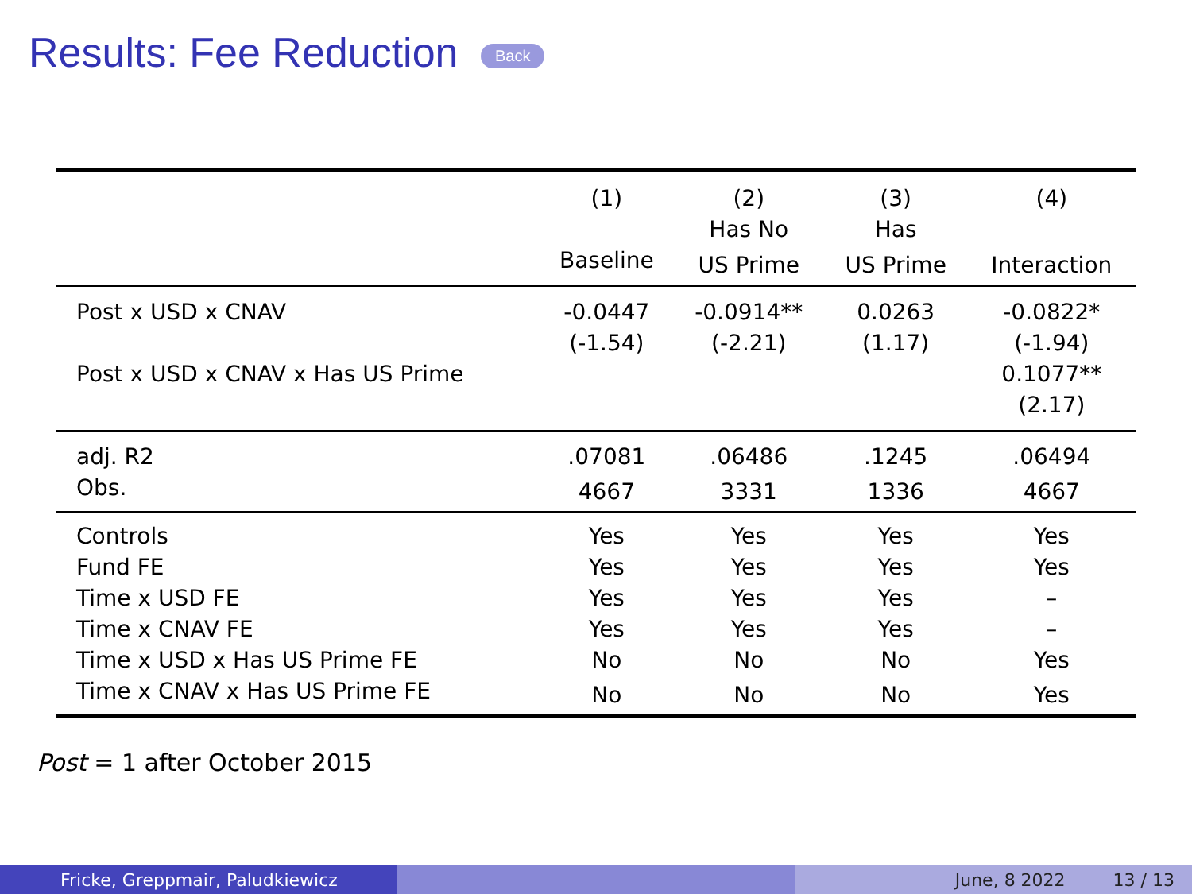Results: Fee Reduction Back
| | (1) | (2) | (3) | (4) |
| --- | --- | --- | --- | --- |
| | | Has No | Has | |
| | Baseline | US Prime | US Prime | Interaction |
| Post x USD x CNAV | -0.0447 | -0.0914** | 0.0263 | -0.0822* |
| | (-1.54) | (-2.21) | (1.17) | (-1.94) |
| Post x USD x CNAV x Has US Prime | | | | 0.1077** |
| | | | | (2.17) |
| adj. R2 | .07081 | .06486 | .1245 | .06494 |
| Obs. | 4667 | 3331 | 1336 | 4667 |
| Controls | Yes | Yes | Yes | Yes |
| Fund FE | Yes | Yes | Yes | Yes |
| Time x USD FE | Yes | Yes | Yes | – |
| Time x CNAV FE | Yes | Yes | Yes | – |
| Time x USD x Has US Prime FE | No | No | No | Yes |
| Time x CNAV x Has US Prime FE | No | No | No | Yes |
Post = 1 after October 2015
Fricke, Greppmair, Paludkiewicz June, 8 2022 13 / 13